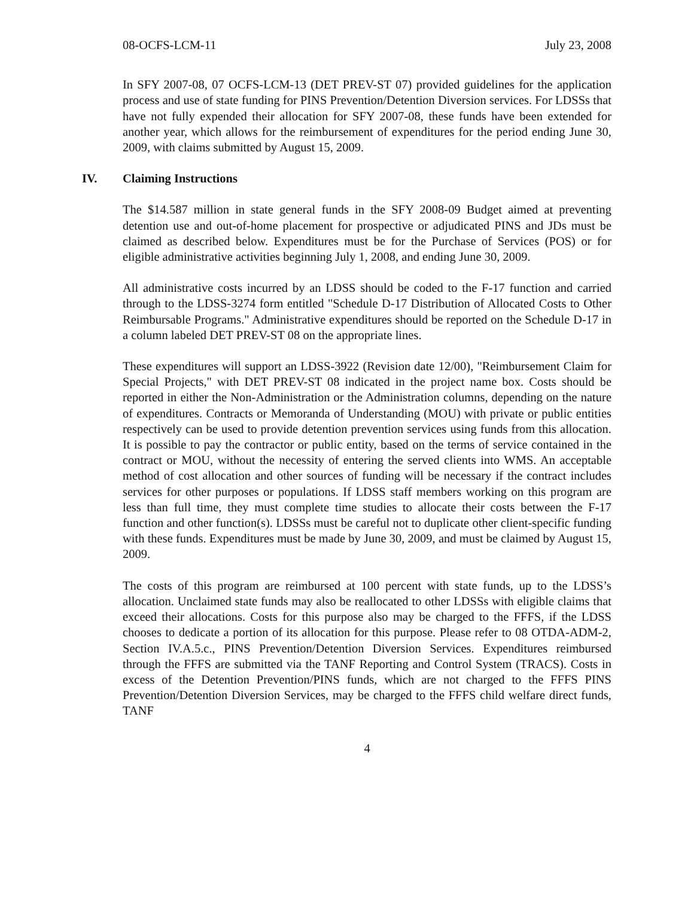08-OCFS-LCM-11 July 23, 2008
In SFY 2007-08, 07 OCFS-LCM-13 (DET PREV-ST 07) provided guidelines for the application process and use of state funding for PINS Prevention/Detention Diversion services. For LDSSs that have not fully expended their allocation for SFY 2007-08, these funds have been extended for another year, which allows for the reimbursement of expenditures for the period ending June 30, 2009, with claims submitted by August 15, 2009.
IV. Claiming Instructions
The $14.587 million in state general funds in the SFY 2008-09 Budget aimed at preventing detention use and out-of-home placement for prospective or adjudicated PINS and JDs must be claimed as described below. Expenditures must be for the Purchase of Services (POS) or for eligible administrative activities beginning July 1, 2008, and ending June 30, 2009.
All administrative costs incurred by an LDSS should be coded to the F-17 function and carried through to the LDSS-3274 form entitled "Schedule D-17 Distribution of Allocated Costs to Other Reimbursable Programs." Administrative expenditures should be reported on the Schedule D-17 in a column labeled DET PREV-ST 08 on the appropriate lines.
These expenditures will support an LDSS-3922 (Revision date 12/00), "Reimbursement Claim for Special Projects," with DET PREV-ST 08 indicated in the project name box. Costs should be reported in either the Non-Administration or the Administration columns, depending on the nature of expenditures. Contracts or Memoranda of Understanding (MOU) with private or public entities respectively can be used to provide detention prevention services using funds from this allocation. It is possible to pay the contractor or public entity, based on the terms of service contained in the contract or MOU, without the necessity of entering the served clients into WMS. An acceptable method of cost allocation and other sources of funding will be necessary if the contract includes services for other purposes or populations. If LDSS staff members working on this program are less than full time, they must complete time studies to allocate their costs between the F-17 function and other function(s). LDSSs must be careful not to duplicate other client-specific funding with these funds. Expenditures must be made by June 30, 2009, and must be claimed by August 15, 2009.
The costs of this program are reimbursed at 100 percent with state funds, up to the LDSS’s allocation. Unclaimed state funds may also be reallocated to other LDSSs with eligible claims that exceed their allocations. Costs for this purpose also may be charged to the FFFS, if the LDSS chooses to dedicate a portion of its allocation for this purpose. Please refer to 08 OTDA-ADM-2, Section IV.A.5.c., PINS Prevention/Detention Diversion Services. Expenditures reimbursed through the FFFS are submitted via the TANF Reporting and Control System (TRACS). Costs in excess of the Detention Prevention/PINS funds, which are not charged to the FFFS PINS Prevention/Detention Diversion Services, may be charged to the FFFS child welfare direct funds, TANF
4